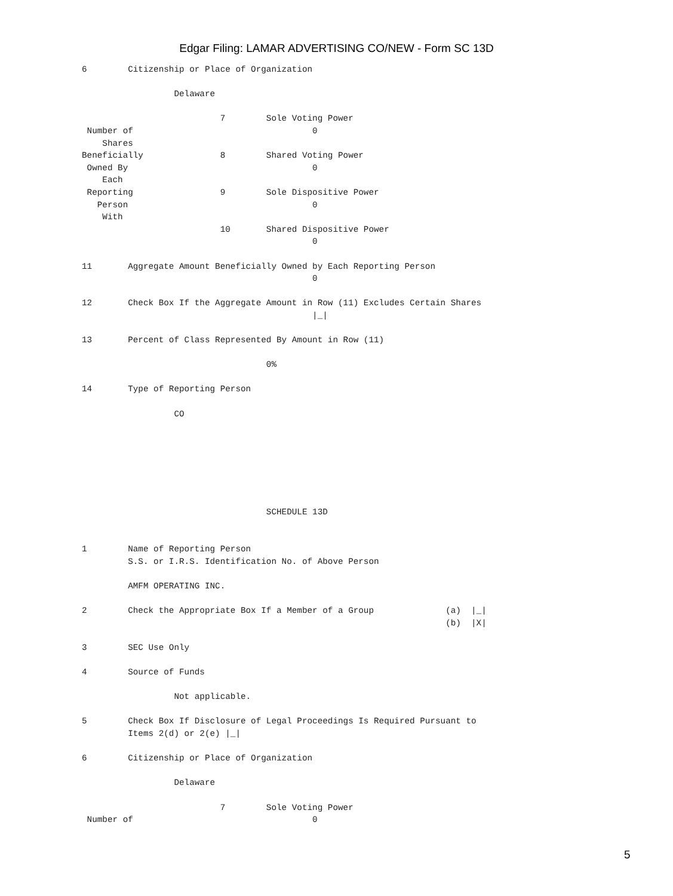Edgar Filing: LAMAR ADVERTISING CO/NEW - Form SC 13D
6        Citizenship or Place of Organization

                  Delaware

                           7        Sole Voting Power
 Number of                                   0
    Shares
Beneficially               8        Shared Voting Power
 Owned By                                    0
    Each
 Reporting                 9        Sole Dispositive Power
   Person                                    0
    With
                           10       Shared Dispositive Power
                                             0

11       Aggregate Amount Beneficially Owned by Each Reporting Person
                                             0

12       Check Box If the Aggregate Amount in Row (11) Excludes Certain Shares
                                             |_|

13       Percent of Class Represented By Amount in Row (11)

                                    0%

14       Type of Reporting Person

                  CO







                                    SCHEDULE 13D


1        Name of Reporting Person
         S.S. or I.R.S. Identification No. of Above Person

         AMFM OPERATING INC.

2        Check the Appropriate Box If a Member of a Group              (a)  |_|
                                                                       (b)  |X|

3        SEC Use Only

4        Source of Funds

                  Not applicable.

5        Check Box If Disclosure of Legal Proceedings Is Required Pursuant to
         Items 2(d) or 2(e) |_|

6        Citizenship or Place of Organization

                  Delaware

                           7        Sole Voting Power
 Number of                                   0
5